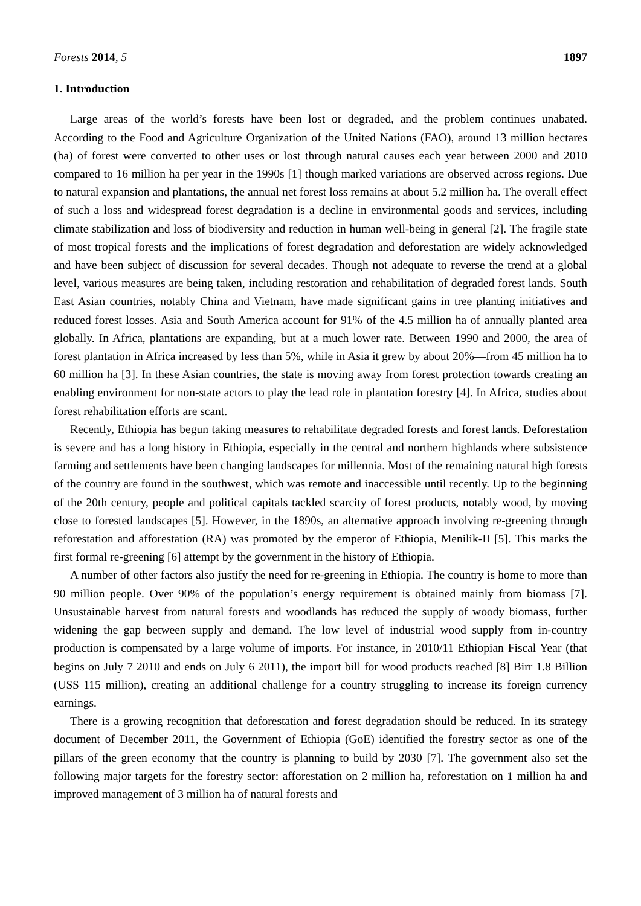Forests 2014, 5 1897
1. Introduction
Large areas of the world’s forests have been lost or degraded, and the problem continues unabated. According to the Food and Agriculture Organization of the United Nations (FAO), around 13 million hectares (ha) of forest were converted to other uses or lost through natural causes each year between 2000 and 2010 compared to 16 million ha per year in the 1990s [1] though marked variations are observed across regions. Due to natural expansion and plantations, the annual net forest loss remains at about 5.2 million ha. The overall effect of such a loss and widespread forest degradation is a decline in environmental goods and services, including climate stabilization and loss of biodiversity and reduction in human well-being in general [2]. The fragile state of most tropical forests and the implications of forest degradation and deforestation are widely acknowledged and have been subject of discussion for several decades. Though not adequate to reverse the trend at a global level, various measures are being taken, including restoration and rehabilitation of degraded forest lands. South East Asian countries, notably China and Vietnam, have made significant gains in tree planting initiatives and reduced forest losses. Asia and South America account for 91% of the 4.5 million ha of annually planted area globally. In Africa, plantations are expanding, but at a much lower rate. Between 1990 and 2000, the area of forest plantation in Africa increased by less than 5%, while in Asia it grew by about 20%—from 45 million ha to 60 million ha [3]. In these Asian countries, the state is moving away from forest protection towards creating an enabling environment for non-state actors to play the lead role in plantation forestry [4]. In Africa, studies about forest rehabilitation efforts are scant.
Recently, Ethiopia has begun taking measures to rehabilitate degraded forests and forest lands. Deforestation is severe and has a long history in Ethiopia, especially in the central and northern highlands where subsistence farming and settlements have been changing landscapes for millennia. Most of the remaining natural high forests of the country are found in the southwest, which was remote and inaccessible until recently. Up to the beginning of the 20th century, people and political capitals tackled scarcity of forest products, notably wood, by moving close to forested landscapes [5]. However, in the 1890s, an alternative approach involving re-greening through reforestation and afforestation (RA) was promoted by the emperor of Ethiopia, Menilik-II [5]. This marks the first formal re-greening [6] attempt by the government in the history of Ethiopia.
A number of other factors also justify the need for re-greening in Ethiopia. The country is home to more than 90 million people. Over 90% of the population’s energy requirement is obtained mainly from biomass [7]. Unsustainable harvest from natural forests and woodlands has reduced the supply of woody biomass, further widening the gap between supply and demand. The low level of industrial wood supply from in-country production is compensated by a large volume of imports. For instance, in 2010/11 Ethiopian Fiscal Year (that begins on July 7 2010 and ends on July 6 2011), the import bill for wood products reached [8] Birr 1.8 Billion (US$ 115 million), creating an additional challenge for a country struggling to increase its foreign currency earnings.
There is a growing recognition that deforestation and forest degradation should be reduced. In its strategy document of December 2011, the Government of Ethiopia (GoE) identified the forestry sector as one of the pillars of the green economy that the country is planning to build by 2030 [7]. The government also set the following major targets for the forestry sector: afforestation on 2 million ha, reforestation on 1 million ha and improved management of 3 million ha of natural forests and